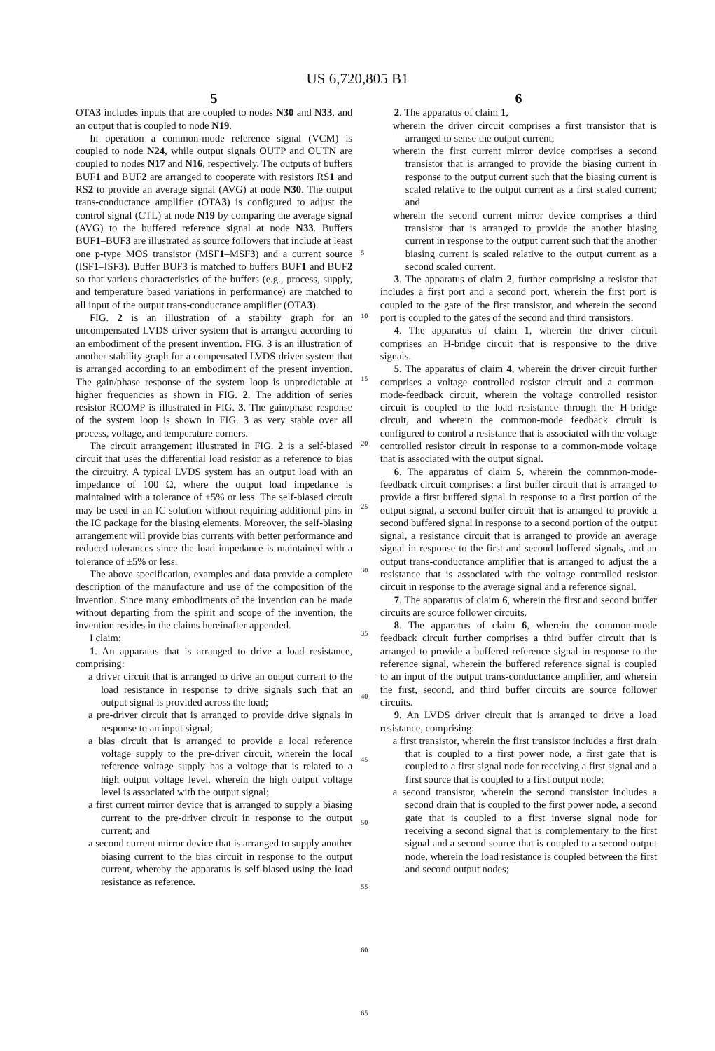US 6,720,805 B1
5
OTA3 includes inputs that are coupled to nodes N30 and N33, and an output that is coupled to node N19.
In operation a common-mode reference signal (VCM) is coupled to node N24, while output signals OUTP and OUTN are coupled to nodes N17 and N16, respectively. The outputs of buffers BUF1 and BUF2 are arranged to cooperate with resistors RS1 and RS2 to provide an average signal (AVG) at node N30. The output trans-conductance amplifier (OTA3) is configured to adjust the control signal (CTL) at node N19 by comparing the average signal (AVG) to the buffered reference signal at node N33. Buffers BUF1–BUF3 are illustrated as source followers that include at least one p-type MOS transistor (MSF1–MSF3) and a current source (ISF1–ISF3). Buffer BUF3 is matched to buffers BUF1 and BUF2 so that various characteristics of the buffers (e.g., process, supply, and temperature based variations in performance) are matched to all input of the output trans-conductance amplifier (OTA3).
FIG. 2 is an illustration of a stability graph for an uncompensated LVDS driver system that is arranged according to an embodiment of the present invention. FIG. 3 is an illustration of another stability graph for a compensated LVDS driver system that is arranged according to an embodiment of the present invention. The gain/phase response of the system loop is unpredictable at higher frequencies as shown in FIG. 2. The addition of series resistor RCOMP is illustrated in FIG. 3. The gain/phase response of the system loop is shown in FIG. 3 as very stable over all process, voltage, and temperature corners.
The circuit arrangement illustrated in FIG. 2 is a self-biased circuit that uses the differential load resistor as a reference to bias the circuitry. A typical LVDS system has an output load with an impedance of 100 Ω, where the output load impedance is maintained with a tolerance of ±5% or less. The self-biased circuit may be used in an IC solution without requiring additional pins in the IC package for the biasing elements. Moreover, the self-biasing arrangement will provide bias currents with better performance and reduced tolerances since the load impedance is maintained with a tolerance of ±5% or less.
The above specification, examples and data provide a complete description of the manufacture and use of the composition of the invention. Since many embodiments of the invention can be made without departing from the spirit and scope of the invention, the invention resides in the claims hereinafter appended.
I claim:
1. An apparatus that is arranged to drive a load resistance, comprising:
a driver circuit that is arranged to drive an output current to the load resistance in response to drive signals such that an output signal is provided across the load;
a pre-driver circuit that is arranged to provide drive signals in response to an input signal;
a bias circuit that is arranged to provide a local reference voltage supply to the pre-driver circuit, wherein the local reference voltage supply has a voltage that is related to a high output voltage level, wherein the high output voltage level is associated with the output signal;
a first current mirror device that is arranged to supply a biasing current to the pre-driver circuit in response to the output current; and
a second current mirror device that is arranged to supply another biasing current to the bias circuit in response to the output current, whereby the apparatus is self-biased using the load resistance as reference.
5
10
15
20
25
30
35
40
45
50
55
60
65
6
2. The apparatus of claim 1,
wherein the driver circuit comprises a first transistor that is arranged to sense the output current;
wherein the first current mirror device comprises a second transistor that is arranged to provide the biasing current in response to the output current such that the biasing current is scaled relative to the output current as a first scaled current; and
wherein the second current mirror device comprises a third transistor that is arranged to provide the another biasing current in response to the output current such that the another biasing current is scaled relative to the output current as a second scaled current.
3. The apparatus of claim 2, further comprising a resistor that includes a first port and a second port, wherein the first port is coupled to the gate of the first transistor, and wherein the second port is coupled to the gates of the second and third transistors.
4. The apparatus of claim 1, wherein the driver circuit comprises an H-bridge circuit that is responsive to the drive signals.
5. The apparatus of claim 4, wherein the driver circuit further comprises a voltage controlled resistor circuit and a common-mode-feedback circuit, wherein the voltage controlled resistor circuit is coupled to the load resistance through the H-bridge circuit, and wherein the common-mode feedback circuit is configured to control a resistance that is associated with the voltage controlled resistor circuit in response to a common-mode voltage that is associated with the output signal.
6. The apparatus of claim 5, wherein the comnmon-mode-feedback circuit comprises: a first buffer circuit that is arranged to provide a first buffered signal in response to a first portion of the output signal, a second buffer circuit that is arranged to provide a second buffered signal in response to a second portion of the output signal, a resistance circuit that is arranged to provide an average signal in response to the first and second buffered signals, and an output trans-conductance amplifier that is arranged to adjust the a resistance that is associated with the voltage controlled resistor circuit in response to the average signal and a reference signal.
7. The apparatus of claim 6, wherein the first and second buffer circuits are source follower circuits.
8. The apparatus of claim 6, wherein the common-mode feedback circuit further comprises a third buffer circuit that is arranged to provide a buffered reference signal in response to the reference signal, wherein the buffered reference signal is coupled to an input of the output trans-conductance amplifier, and wherein the first, second, and third buffer circuits are source follower circuits.
9. An LVDS driver circuit that is arranged to drive a load resistance, comprising:
a first transistor, wherein the first transistor includes a first drain that is coupled to a first power node, a first gate that is coupled to a first signal node for receiving a first signal and a first source that is coupled to a first output node;
a second transistor, wherein the second transistor includes a second drain that is coupled to the first power node, a second gate that is coupled to a first inverse signal node for receiving a second signal that is complementary to the first signal and a second source that is coupled to a second output node, wherein the load resistance is coupled between the first and second output nodes;